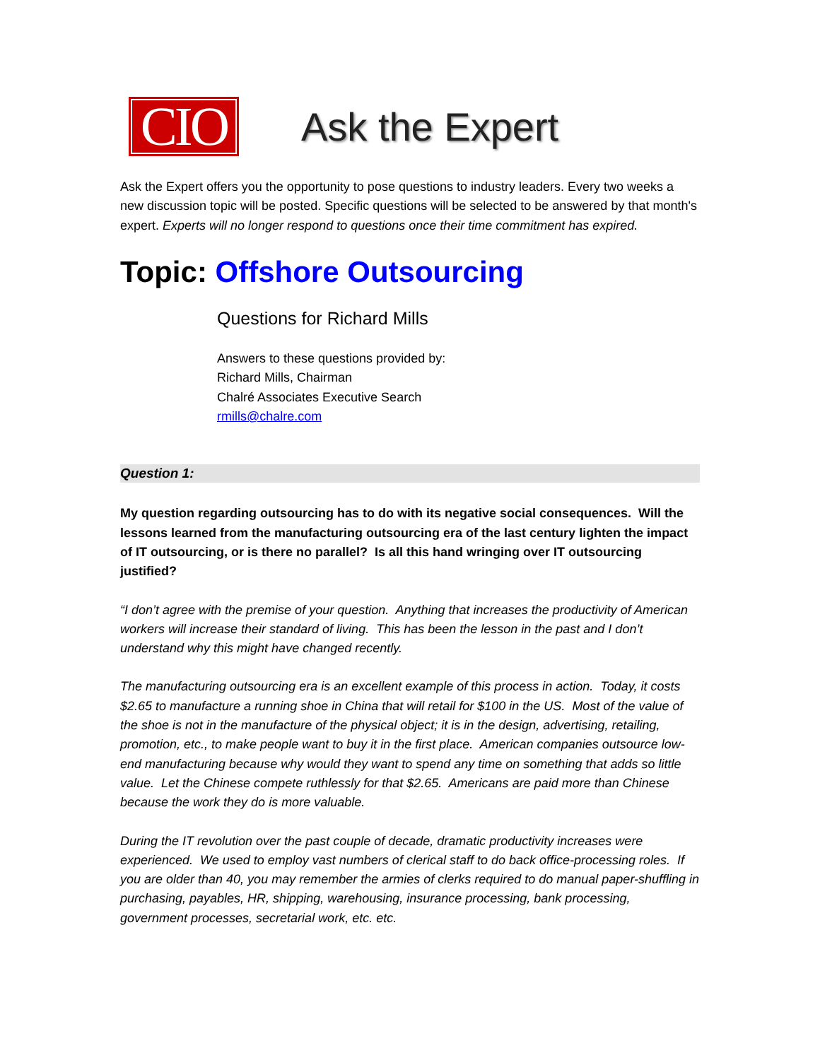CIO
Ask the Expert
Ask the Expert offers you the opportunity to pose questions to industry leaders. Every two weeks a new discussion topic will be posted. Specific questions will be selected to be answered by that month's expert. Experts will no longer respond to questions once their time commitment has expired.
Topic: Offshore Outsourcing
Questions for Richard Mills
Answers to these questions provided by:
Richard Mills, Chairman
Chalré Associates Executive Search
rmills@chalre.com
Question 1:
My question regarding outsourcing has to do with its negative social consequences. Will the lessons learned from the manufacturing outsourcing era of the last century lighten the impact of IT outsourcing, or is there no parallel? Is all this hand wringing over IT outsourcing justified?
“I don’t agree with the premise of your question. Anything that increases the productivity of American workers will increase their standard of living. This has been the lesson in the past and I don’t understand why this might have changed recently.
The manufacturing outsourcing era is an excellent example of this process in action. Today, it costs $2.65 to manufacture a running shoe in China that will retail for $100 in the US. Most of the value of the shoe is not in the manufacture of the physical object; it is in the design, advertising, retailing, promotion, etc., to make people want to buy it in the first place. American companies outsource low-end manufacturing because why would they want to spend any time on something that adds so little value. Let the Chinese compete ruthlessly for that $2.65. Americans are paid more than Chinese because the work they do is more valuable.
During the IT revolution over the past couple of decade, dramatic productivity increases were experienced. We used to employ vast numbers of clerical staff to do back office-processing roles. If you are older than 40, you may remember the armies of clerks required to do manual paper-shuffling in purchasing, payables, HR, shipping, warehousing, insurance processing, bank processing, government processes, secretarial work, etc. etc.